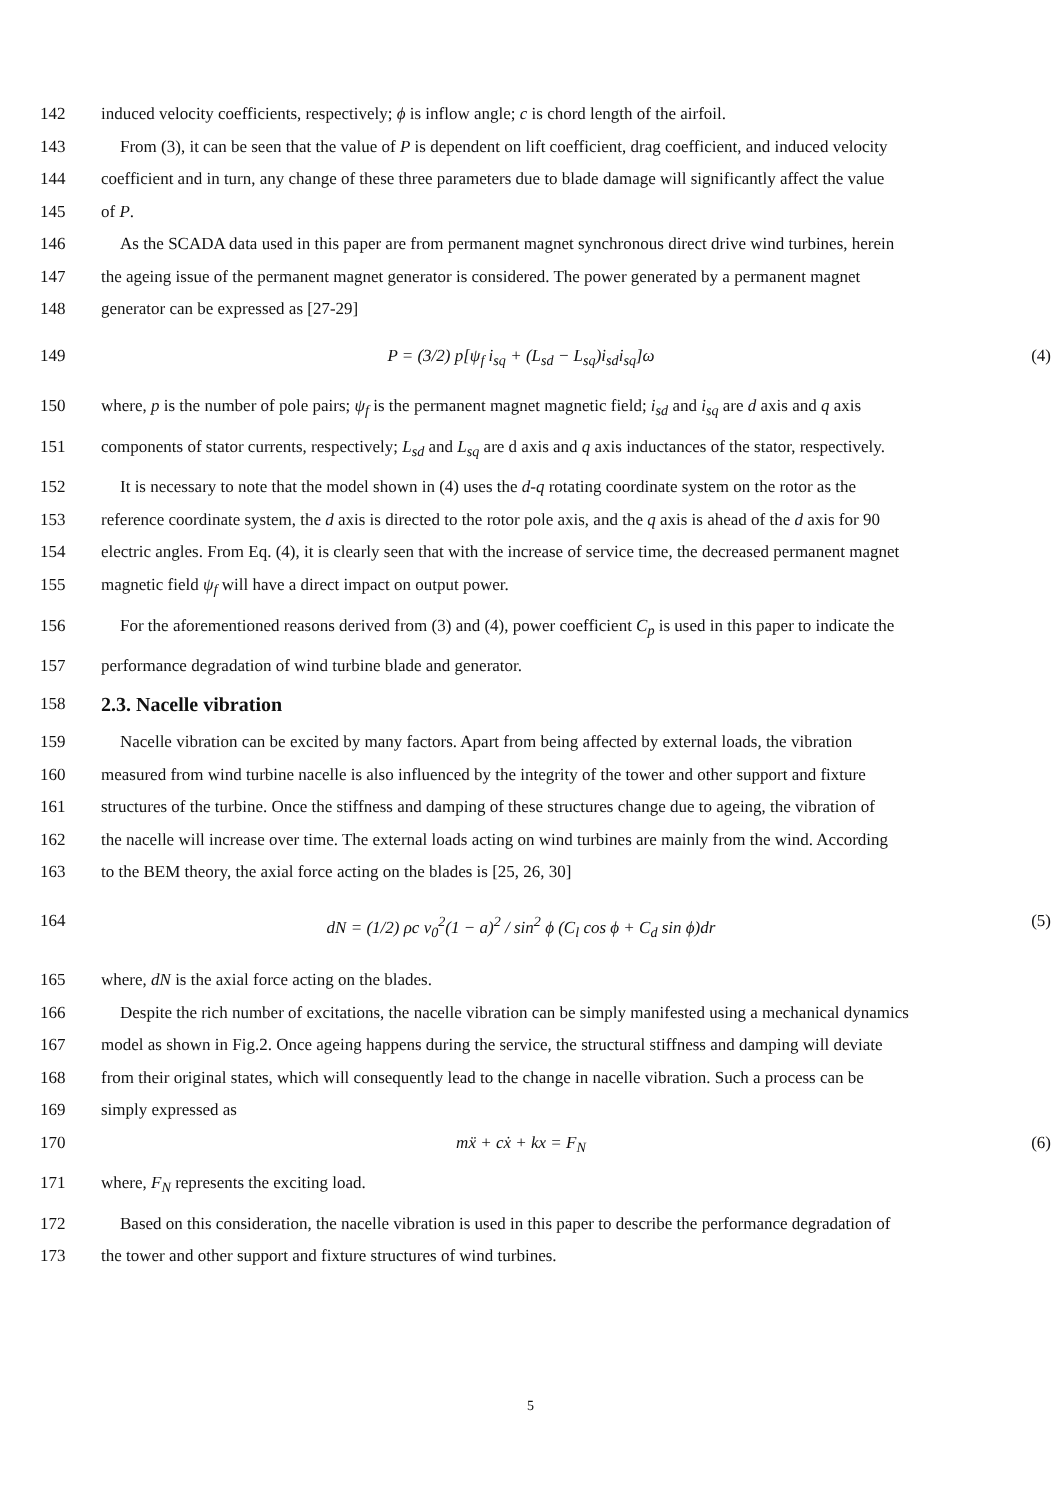142 induced velocity coefficients, respectively; ϕ is inflow angle; c is chord length of the airfoil.
143 From (3), it can be seen that the value of P is dependent on lift coefficient, drag coefficient, and induced velocity
144 coefficient and in turn, any change of these three parameters due to blade damage will significantly affect the value
145 of P.
146 As the SCADA data used in this paper are from permanent magnet synchronous direct drive wind turbines, herein
147 the ageing issue of the permanent magnet generator is considered. The power generated by a permanent magnet
148 generator can be expressed as [27-29]
149 P = (3/2) p[ψ<sub>f</sub> i<sub>sq</sub> + (L<sub>sd</sub> − L<sub>sq</sub>)i<sub>sd</sub>i<sub>sq</sub>]ω (4)
150 where, p is the number of pole pairs; ψ<sub>f</sub> is the permanent magnet magnetic field; i<sub>sd</sub> and i<sub>sq</sub> are d axis and q axis
151 components of stator currents, respectively; L<sub>sd</sub> and L<sub>sq</sub> are d axis and q axis inductances of the stator, respectively.
152 It is necessary to note that the model shown in (4) uses the d-q rotating coordinate system on the rotor as the
153 reference coordinate system, the d axis is directed to the rotor pole axis, and the q axis is ahead of the d axis for 90
154 electric angles. From Eq. (4), it is clearly seen that with the increase of service time, the decreased permanent magnet
155 magnetic field ψ<sub>f</sub> will have a direct impact on output power.
156 For the aforementioned reasons derived from (3) and (4), power coefficient C<sub>p</sub> is used in this paper to indicate the
157 performance degradation of wind turbine blade and generator.
158
2.3. Nacelle vibration
159 Nacelle vibration can be excited by many factors. Apart from being affected by external loads, the vibration
160 measured from wind turbine nacelle is also influenced by the integrity of the tower and other support and fixture
161 structures of the turbine. Once the stiffness and damping of these structures change due to ageing, the vibration of
162 the nacelle will increase over time. The external loads acting on wind turbines are mainly from the wind. According
163 to the BEM theory, the axial force acting on the blades is [25, 26, 30]
164 dN = (1/2) ρc v<sub>0</sub><sup>2</sup>(1 − a)<sup>2</sup> / sin<sup>2</sup> ϕ (C<sub>l</sub> cos ϕ + C<sub>d</sub> sin ϕ)dr (5)
165 where, dN is the axial force acting on the blades.
166 Despite the rich number of excitations, the nacelle vibration can be simply manifested using a mechanical dynamics
167 model as shown in Fig.2. Once ageing happens during the service, the structural stiffness and damping will deviate
168 from their original states, which will consequently lead to the change in nacelle vibration. Such a process can be
169 simply expressed as
170 mẍ + cẋ + kx = F<sub>N</sub> (6)
171 where, F<sub>N</sub> represents the exciting load.
172 Based on this consideration, the nacelle vibration is used in this paper to describe the performance degradation of
173 the tower and other support and fixture structures of wind turbines.
5